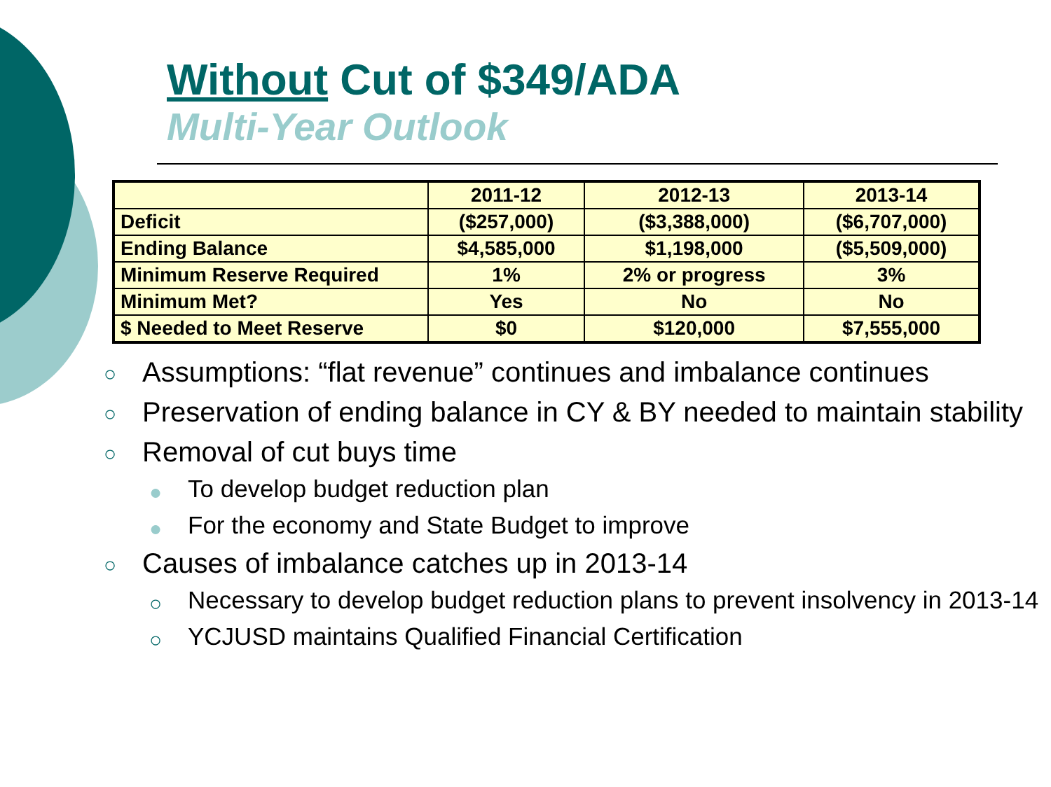Without Cut of $349/ADA
Multi-Year Outlook
| | 2011-12 | 2012-13 | 2013-14 |
| --- | --- | --- | --- |
| Deficit | ($257,000) | ($3,388,000) | ($6,707,000) |
| Ending Balance | $4,585,000 | $1,198,000 | ($5,509,000) |
| Minimum Reserve Required | 1% | 2% or progress | 3% |
| Minimum Met? | Yes | No | No |
| $ Needed to Meet Reserve | $0 | $120,000 | $7,555,000 |
○ Assumptions: “flat revenue” continues and imbalance continues
○ Preservation of ending balance in CY & BY needed to maintain stability
○ Removal of cut buys time
● To develop budget reduction plan
● For the economy and State Budget to improve
○ Causes of imbalance catches up in 2013-14
○ Necessary to develop budget reduction plans to prevent insolvency in 2013-14
○ YCJUSD maintains Qualified Financial Certification